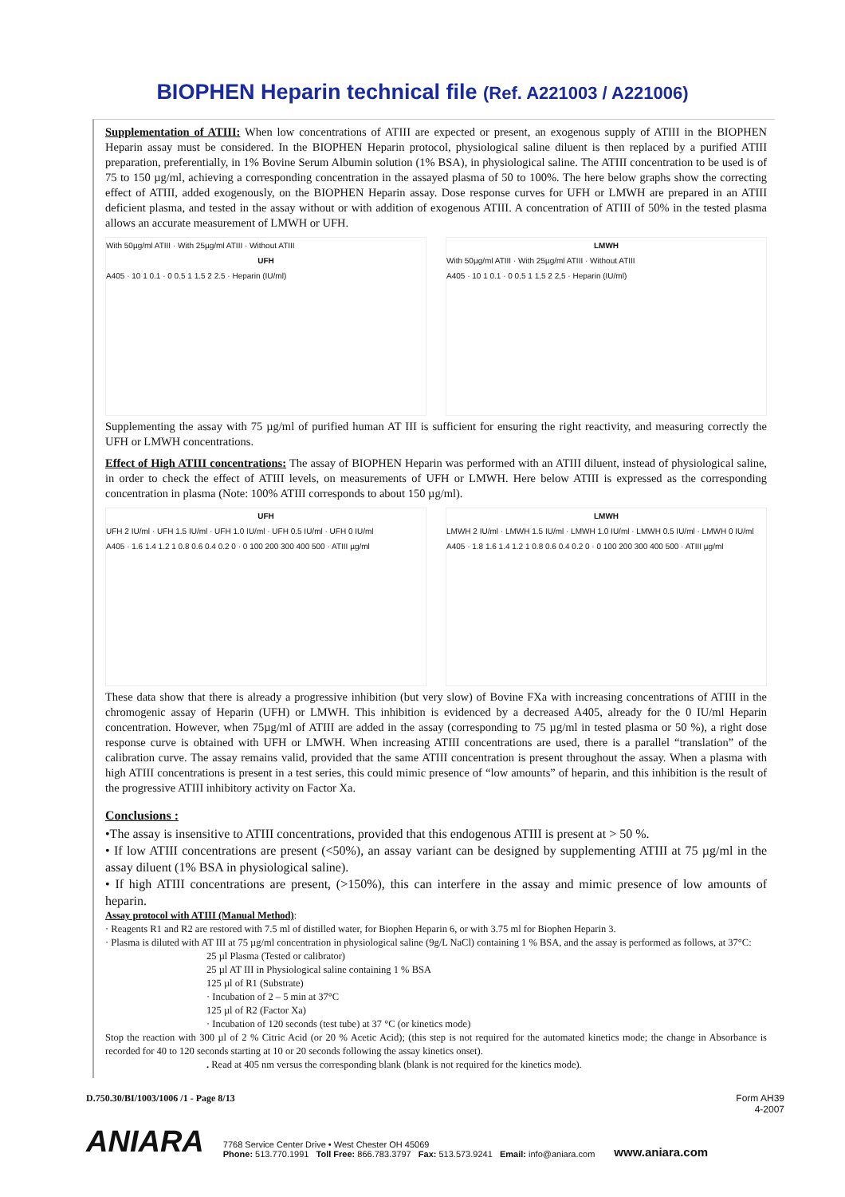BIOPHEN Heparin technical file (Ref. A221003 / A221006)
Supplementation of ATIII: When low concentrations of ATIII are expected or present, an exogenous supply of ATIII in the BIOPHEN Heparin assay must be considered. In the BIOPHEN Heparin protocol, physiological saline diluent is then replaced by a purified ATIII preparation, preferentially, in 1% Bovine Serum Albumin solution (1% BSA), in physiological saline. The ATIII concentration to be used is of 75 to 150 µg/ml, achieving a corresponding concentration in the assayed plasma of 50 to 100%. The here below graphs show the correcting effect of ATIII, added exogenously, on the BIOPHEN Heparin assay. Dose response curves for UFH or LMWH are prepared in an ATIII deficient plasma, and tested in the assay without or with addition of exogenous ATIII. A concentration of ATIII of 50% in the tested plasma allows an accurate measurement of LMWH or UFH.
With 50µg/ml ATIII · With 25µg/ml ATIII · Without ATIII
UFH
A405 · 10 1 0.1 · 0 0.5 1 1.5 2 2.5 · Heparin (IU/ml)
LMWH
With 50µg/ml ATIII · With 25µg/ml ATIII · Without ATIII
A405 · 10 1 0.1 · 0 0,5 1 1,5 2 2,5 · Heparin (IU/ml)
Supplementing the assay with 75 µg/ml of purified human AT III is sufficient for ensuring the right reactivity, and measuring correctly the UFH or LMWH concentrations.
Effect of High ATIII concentrations: The assay of BIOPHEN Heparin was performed with an ATIII diluent, instead of physiological saline, in order to check the effect of ATIII levels, on measurements of UFH or LMWH. Here below ATIII is expressed as the corresponding concentration in plasma (Note: 100% ATIII corresponds to about 150 µg/ml).
UFH
UFH 2 IU/ml · UFH 1.5 IU/ml · UFH 1.0 IU/ml · UFH 0.5 IU/ml · UFH 0 IU/ml
A405 · 1.6 1.4 1.2 1 0.8 0.6 0.4 0.2 0 · 0 100 200 300 400 500 · ATIII µg/ml
LMWH
LMWH 2 IU/ml · LMWH 1.5 IU/ml · LMWH 1.0 IU/ml · LMWH 0.5 IU/ml · LMWH 0 IU/ml
A405 · 1.8 1.6 1.4 1.2 1 0.8 0.6 0.4 0.2 0 · 0 100 200 300 400 500 · ATIII µg/ml
These data show that there is already a progressive inhibition (but very slow) of Bovine FXa with increasing concentrations of ATIII in the chromogenic assay of Heparin (UFH) or LMWH. This inhibition is evidenced by a decreased A405, already for the 0 IU/ml Heparin concentration. However, when 75µg/ml of ATIII are added in the assay (corresponding to 75 µg/ml in tested plasma or 50 %), a right dose response curve is obtained with UFH or LMWH. When increasing ATIII concentrations are used, there is a parallel “translation” of the calibration curve. The assay remains valid, provided that the same ATIII concentration is present throughout the assay. When a plasma with high ATIII concentrations is present in a test series, this could mimic presence of “low amounts” of heparin, and this inhibition is the result of the progressive ATIII inhibitory activity on Factor Xa.
Conclusions :
•The assay is insensitive to ATIII concentrations, provided that this endogenous ATIII is present at > 50 %.
• If low ATIII concentrations are present (<50%), an assay variant can be designed by supplementing ATIII at 75 µg/ml in the assay diluent (1% BSA in physiological saline).
• If high ATIII concentrations are present, (>150%), this can interfere in the assay and mimic presence of low amounts of heparin.
Assay protocol with ATIII (Manual Method):
· Reagents R1 and R2 are restored with 7.5 ml of distilled water, for Biophen Heparin 6, or with 3.75 ml for Biophen Heparin 3.
· Plasma is diluted with AT III at 75 µg/ml concentration in physiological saline (9g/L NaCl) containing 1 % BSA, and the assay is performed as follows, at 37°C:
25 µl Plasma (Tested or calibrator)
25 µl AT III in Physiological saline containing 1 % BSA
125 µl of R1 (Substrate)
· Incubation of 2 – 5 min at 37°C
125 µl of R2 (Factor Xa)
· Incubation of 120 seconds (test tube) at 37 °C (or kinetics mode)
Stop the reaction with 300 µl of 2 % Citric Acid (or 20 % Acetic Acid); (this step is not required for the automated kinetics mode; the change in Absorbance is recorded for 40 to 120 seconds starting at 10 or 20 seconds following the assay kinetics onset).
. Read at 405 nm versus the corresponding blank (blank is not required for the kinetics mode).
D.750.30/BI/1003/1006 /1 - Page 8/13
Form AH39
4-2007
ANIARA
7768 Service Center Drive • West Chester OH 45069
Phone: 513.770.1991 Toll Free: 866.783.3797 Fax: 513.573.9241 Email: info@aniara.com
www.aniara.com